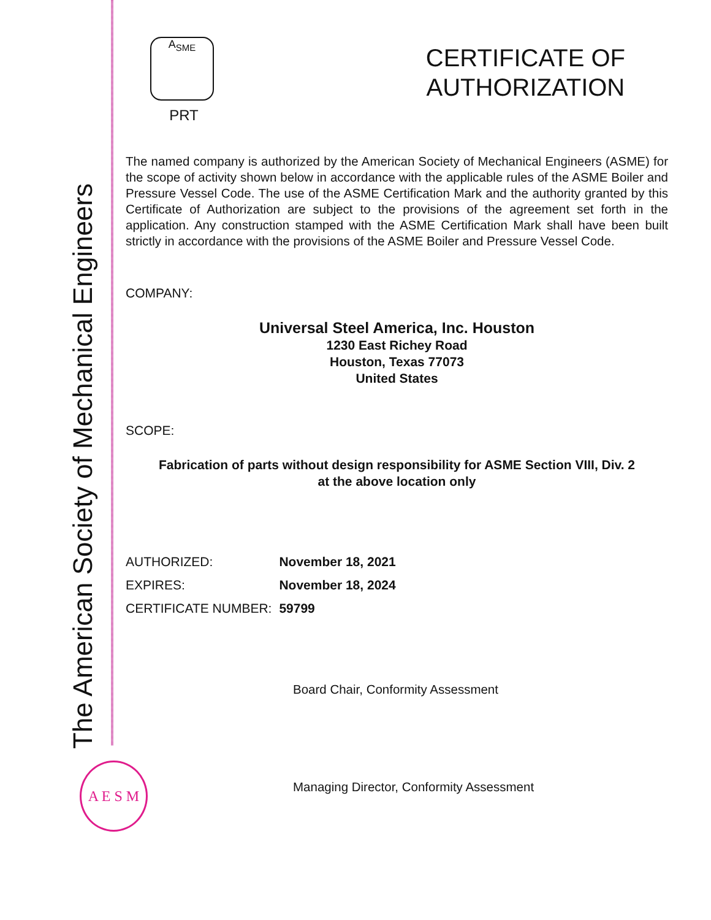The American Society of Mechanical Engineers
A<sub>S</sub><sub>M</sub><sub>E</sub>
PRT
CERTIFICATE OF
AUTHORIZATION
The named company is authorized by the American Society of Mechanical Engineers (ASME) for the scope of activity shown below in accordance with the applicable rules of the ASME Boiler and Pressure Vessel Code. The use of the ASME Certification Mark and the authority granted by this Certificate of Authorization are subject to the provisions of the agreement set forth in the application. Any construction stamped with the ASME Certification Mark shall have been built strictly in accordance with the provisions of the ASME Boiler and Pressure Vessel Code.
COMPANY:
Universal Steel America, Inc. Houston
1230 East Richey Road
Houston, Texas 77073
United States
SCOPE:
Fabrication of parts without design responsibility for ASME Section VIII, Div. 2
at the above location only
| AUTHORIZED: | November 18, 2021 |
| EXPIRES: | November 18, 2024 |
| CERTIFICATE NUMBER: | 59799 |
Board Chair, Conformity Assessment
Managing Director, Conformity Assessment
A E S M